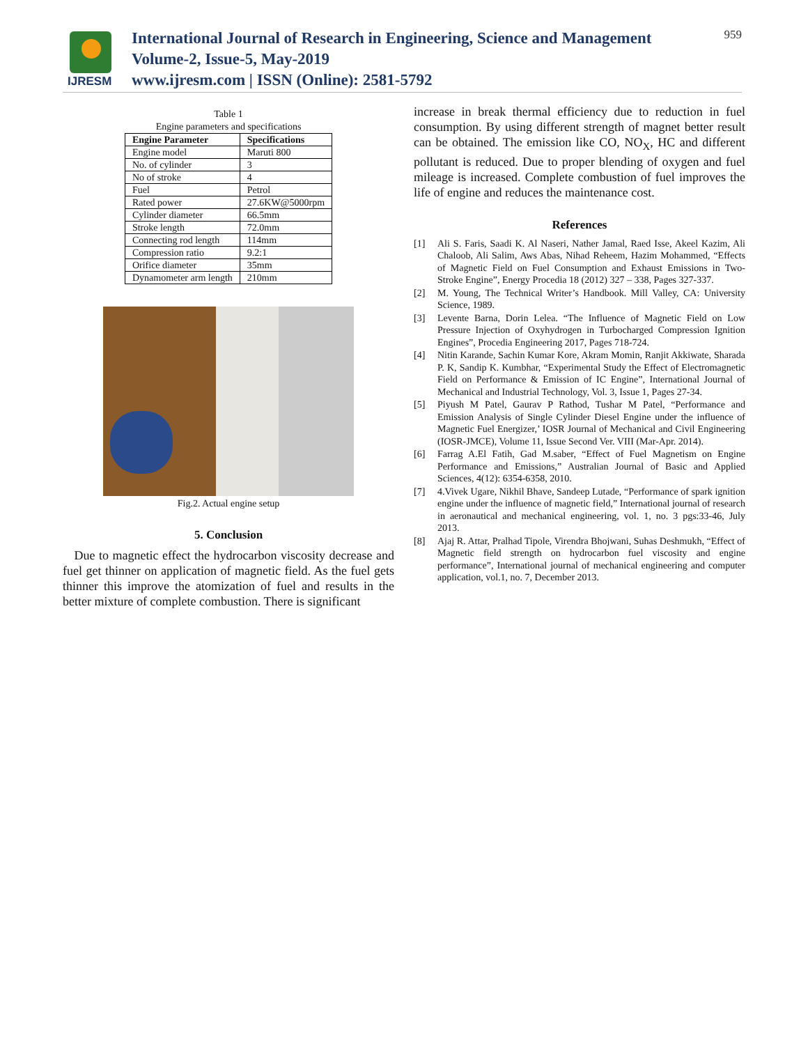IJRESM
International Journal of Research in Engineering, Science and Management
Volume-2, Issue-5, May-2019
www.ijresm.com | ISSN (Online): 2581-5792
959
Table 1
Engine parameters and specifications
| Engine Parameter | Specifications |
| --- | --- |
| Engine model | Maruti 800 |
| No. of cylinder | 3 |
| No of stroke | 4 |
| Fuel | Petrol |
| Rated power | 27.6KW@5000rpm |
| Cylinder diameter | 66.5mm |
| Stroke length | 72.0mm |
| Connecting rod length | 114mm |
| Compression ratio | 9.2:1 |
| Orifice diameter | 35mm |
| Dynamometer arm length | 210mm |
Fig.2. Actual engine setup
5. Conclusion
Due to magnetic effect the hydrocarbon viscosity decrease and fuel get thinner on application of magnetic field. As the fuel gets thinner this improve the atomization of fuel and results in the better mixture of complete combustion. There is significant
increase in break thermal efficiency due to reduction in fuel consumption. By using different strength of magnet better result can be obtained. The emission like CO, NO<sub>X</sub>, HC and different pollutant is reduced. Due to proper blending of oxygen and fuel mileage is increased. Complete combustion of fuel improves the life of engine and reduces the maintenance cost.
References
[1] Ali S. Faris, Saadi K. Al Naseri, Nather Jamal, Raed Isse, Akeel Kazim, Ali Chaloob, Ali Salim, Aws Abas, Nihad Reheem, Hazim Mohammed, “Effects of Magnetic Field on Fuel Consumption and Exhaust Emissions in Two-Stroke Engine”, Energy Procedia 18 (2012) 327 – 338, Pages 327-337.
[2] M. Young, The Technical Writer’s Handbook. Mill Valley, CA: University Science, 1989.
[3] Levente Barna, Dorin Lelea. “The Influence of Magnetic Field on Low Pressure Injection of Oxyhydrogen in Turbocharged Compression Ignition Engines”, Procedia Engineering 2017, Pages 718-724.
[4] Nitin Karande, Sachin Kumar Kore, Akram Momin, Ranjit Akkiwate, Sharada P. K, Sandip K. Kumbhar, “Experimental Study the Effect of Electromagnetic Field on Performance & Emission of IC Engine”, International Journal of Mechanical and Industrial Technology, Vol. 3, Issue 1, Pages 27-34.
[5] Piyush M Patel, Gaurav P Rathod, Tushar M Patel, “Performance and Emission Analysis of Single Cylinder Diesel Engine under the influence of Magnetic Fuel Energizer,’ IOSR Journal of Mechanical and Civil Engineering (IOSR-JMCE), Volume 11, Issue Second Ver. VIII (Mar-Apr. 2014).
[6] Farrag A.El Fatih, Gad M.saber, “Effect of Fuel Magnetism on Engine Performance and Emissions,” Australian Journal of Basic and Applied Sciences, 4(12): 6354-6358, 2010.
[7] 4.Vivek Ugare, Nikhil Bhave, Sandeep Lutade, “Performance of spark ignition engine under the influence of magnetic field,” International journal of research in aeronautical and mechanical engineering, vol. 1, no. 3 pgs:33-46, July 2013.
[8] Ajaj R. Attar, Pralhad Tipole, Virendra Bhojwani, Suhas Deshmukh, “Effect of Magnetic field strength on hydrocarbon fuel viscosity and engine performance”, International journal of mechanical engineering and computer application, vol.1, no. 7, December 2013.